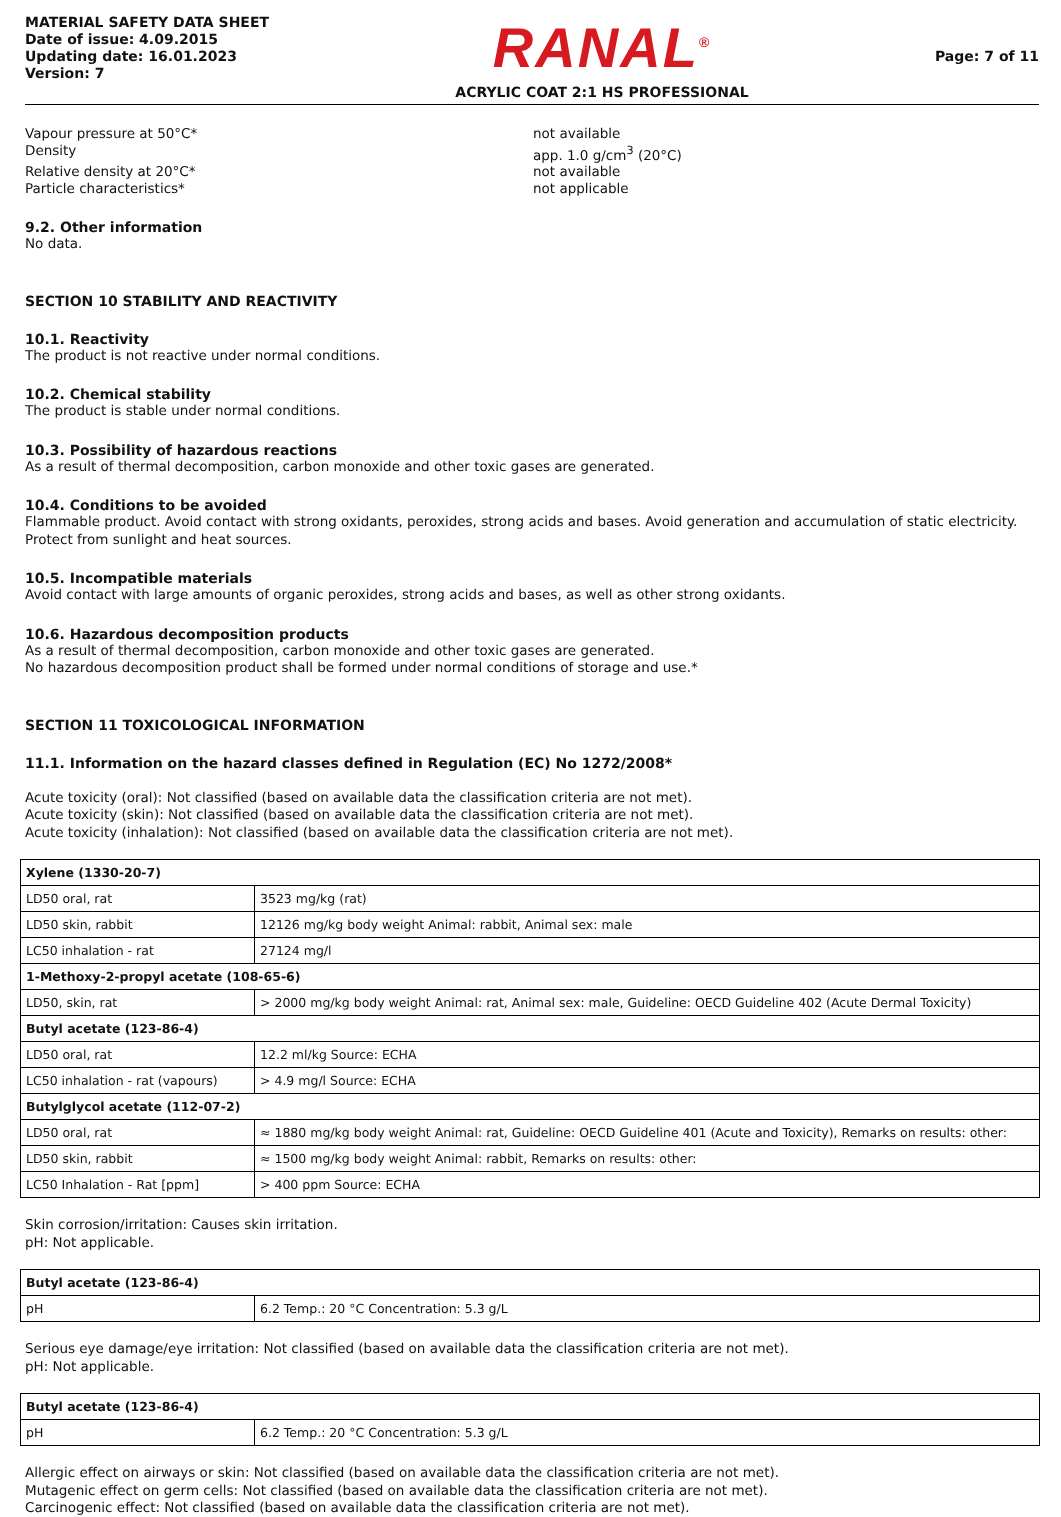MATERIAL SAFETY DATA SHEET
Date of issue: 4.09.2015
Updating date: 16.01.2023
Version: 7
RANAL<sup>®</sup>
ACRYLIC COAT 2:1 HS PROFESSIONAL
Page: 7 of 11
Vapour pressure at 50°C*
not available
Density
app. 1.0 g/cm<sup>3</sup> (20°C)
Relative density at 20°C*
not available
Particle characteristics*
not applicable
9.2. Other information
No data.
SECTION 10 STABILITY AND REACTIVITY
10.1. Reactivity
The product is not reactive under normal conditions.
10.2. Chemical stability
The product is stable under normal conditions.
10.3. Possibility of hazardous reactions
As a result of thermal decomposition, carbon monoxide and other toxic gases are generated.
10.4. Conditions to be avoided
Flammable product. Avoid contact with strong oxidants, peroxides, strong acids and bases. Avoid generation and accumulation of static electricity. Protect from sunlight and heat sources.
10.5. Incompatible materials
Avoid contact with large amounts of organic peroxides, strong acids and bases, as well as other strong oxidants.
10.6. Hazardous decomposition products
As a result of thermal decomposition, carbon monoxide and other toxic gases are generated.
No hazardous decomposition product shall be formed under normal conditions of storage and use.*
SECTION 11 TOXICOLOGICAL INFORMATION
11.1. Information on the hazard classes defined in Regulation (EC) No 1272/2008*
Acute toxicity (oral): Not classified (based on available data the classification criteria are not met).
Acute toxicity (skin): Not classified (based on available data the classification criteria are not met).
Acute toxicity (inhalation): Not classified (based on available data the classification criteria are not met).
| Xylene (1330-20-7) | |
| LD50 oral, rat | 3523 mg/kg (rat) |
| LD50 skin, rabbit | 12126 mg/kg body weight Animal: rabbit, Animal sex: male |
| LC50 inhalation - rat | 27124 mg/l |
| 1-Methoxy-2-propyl acetate (108-65-6) | |
| LD50, skin, rat | > 2000 mg/kg body weight Animal: rat, Animal sex: male, Guideline: OECD Guideline 402 (Acute Dermal Toxicity) |
| Butyl acetate (123-86-4) | |
| LD50 oral, rat | 12.2 ml/kg Source: ECHA |
| LC50 inhalation - rat (vapours) | > 4.9 mg/l Source: ECHA |
| Butylglycol acetate (112-07-2) | |
| LD50 oral, rat | ≈ 1880 mg/kg body weight Animal: rat, Guideline: OECD Guideline 401 (Acute and Toxicity), Remarks on results: other: |
| LD50 skin, rabbit | ≈ 1500 mg/kg body weight Animal: rabbit, Remarks on results: other: |
| LC50 Inhalation - Rat [ppm] | > 400 ppm Source: ECHA |
Skin corrosion/irritation: Causes skin irritation.
pH: Not applicable.
| Butyl acetate (123-86-4) | |
| pH | 6.2 Temp.: 20 °C Concentration: 5.3 g/L |
Serious eye damage/eye irritation: Not classified (based on available data the classification criteria are not met).
pH: Not applicable.
| Butyl acetate (123-86-4) | |
| pH | 6.2 Temp.: 20 °C Concentration: 5.3 g/L |
Allergic effect on airways or skin: Not classified (based on available data the classification criteria are not met).
Mutagenic effect on germ cells: Not classified (based on available data the classification criteria are not met).
Carcinogenic effect: Not classified (based on available data the classification criteria are not met).